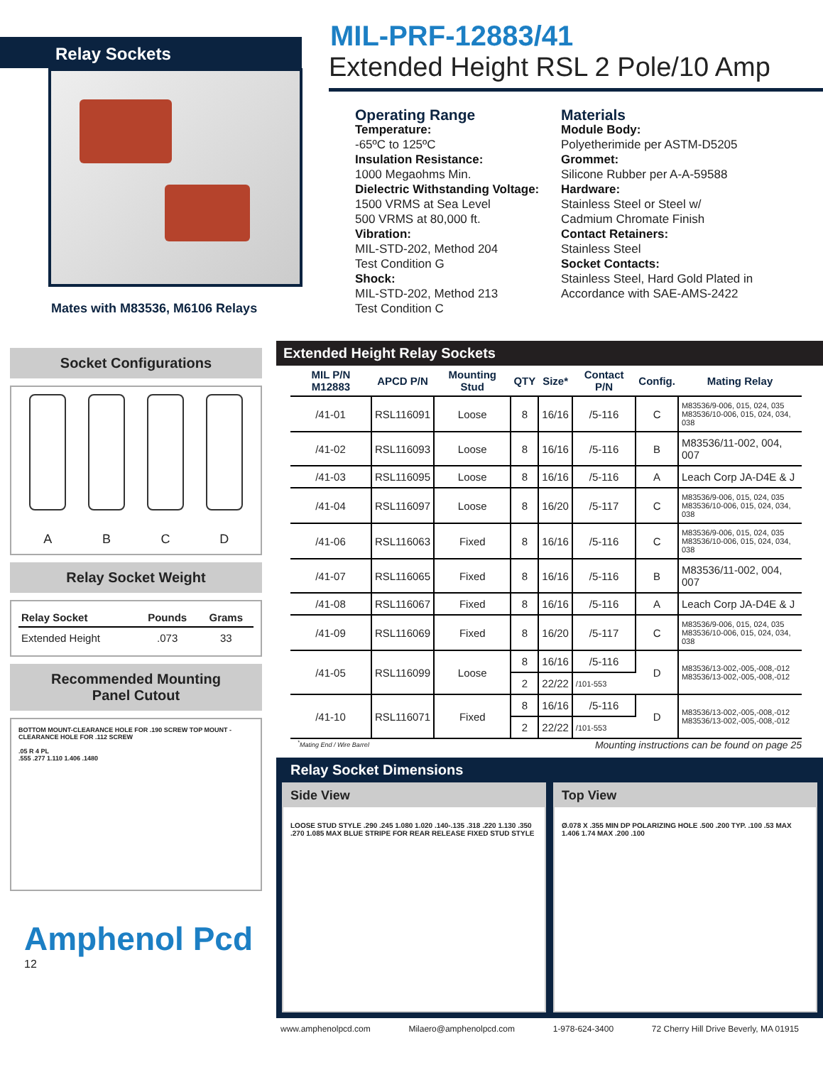Relay Sockets
Mates with M83536, M6106 Relays
MIL-PRF-12883/41
Extended Height RSL 2 Pole/10 Amp
Operating Range
Temperature:
-65ºC to 125ºC
Insulation Resistance:
1000 Megaohms Min.
Dielectric Withstanding Voltage:
1500 VRMS at Sea Level
500 VRMS at 80,000 ft.
Vibration:
MIL-STD-202, Method 204
Test Condition G
Shock:
MIL-STD-202, Method 213
Test Condition C
Materials
Module Body:
Polyetherimide per ASTM-D5205
Grommet:
Silicone Rubber per A-A-59588
Hardware:
Stainless Steel or Steel w/
Cadmium Chromate Finish
Contact Retainers:
Stainless Steel
Socket Contacts:
Stainless Steel, Hard Gold Plated in Accordance with SAE-AMS-2422
Socket Configurations
A B C D
Relay Socket Weight
| Relay Socket | Pounds | Grams |
| --- | --- | --- |
| Extended Height | .073 | 33 |
Recommended Mounting
Panel Cutout
BOTTOM MOUNT-CLEARANCE HOLE FOR .190 SCREW TOP MOUNT - CLEARANCE HOLE FOR .112 SCREW
.05 R 4 PL
.555 .277 1.110 1.406 .1480
Amphenol Pcd
12
Extended Height Relay Sockets
| MIL P/N M12883 | APCD P/N | Mounting Stud | QTY | Size* | Contact P/N | Config. | Mating Relay |
| --- | --- | --- | --- | --- | --- | --- | --- |
| /41-01 | RSL116091 | Loose | 8 | 16/16 | /5-116 | C | M83536/9-006, 015, 024, 035 M83536/10-006, 015, 024, 034, 038 |
| /41-02 | RSL116093 | Loose | 8 | 16/16 | /5-116 | B | M83536/11-002, 004, 007 |
| /41-03 | RSL116095 | Loose | 8 | 16/16 | /5-116 | A | Leach Corp JA-D4E & J |
| /41-04 | RSL116097 | Loose | 8 | 16/20 | /5-117 | C | M83536/9-006, 015, 024, 035 M83536/10-006, 015, 024, 034, 038 |
| /41-06 | RSL116063 | Fixed | 8 | 16/16 | /5-116 | C | M83536/9-006, 015, 024, 035 M83536/10-006, 015, 024, 034, 038 |
| /41-07 | RSL116065 | Fixed | 8 | 16/16 | /5-116 | B | M83536/11-002, 004, 007 |
| /41-08 | RSL116067 | Fixed | 8 | 16/16 | /5-116 | A | Leach Corp JA-D4E & J |
| /41-09 | RSL116069 | Fixed | 8 | 16/20 | /5-117 | C | M83536/9-006, 015, 024, 035 M83536/10-006, 015, 024, 034, 038 |
| /41-05 | RSL116099 | Loose | 8 | 16/16 | /5-116 | D | M83536/13-002,-005,-008,-012 M83536/13-002,-005,-008,-012 |
| | | | 2 | 22/22 | /101-553 | | |
| /41-10 | RSL116071 | Fixed | 8 | 16/16 | /5-116 | D | M83536/13-002,-005,-008,-012 M83536/13-002,-005,-008,-012 |
| | | | 2 | 22/22 | /101-553 | | |
<sup>*</sup> Mating End / Wire Barrel Mounting instructions can be found on page 25
Relay Socket Dimensions
Side View
LOOSE STUD STYLE .290 .245 1.080 1.020 .140-.135 .318 .220 1.130 .350 .270 1.085 MAX BLUE STRIPE FOR REAR RELEASE FIXED STUD STYLE
Top View
Ø.078 X .355 MIN DP POLARIZING HOLE .500 .200 TYP. .100 .53 MAX 1.406 1.74 MAX .200 .100
www.amphenolpcd.com Milaero@amphenolpcd.com 1-978-624-3400 72 Cherry Hill Drive Beverly, MA 01915